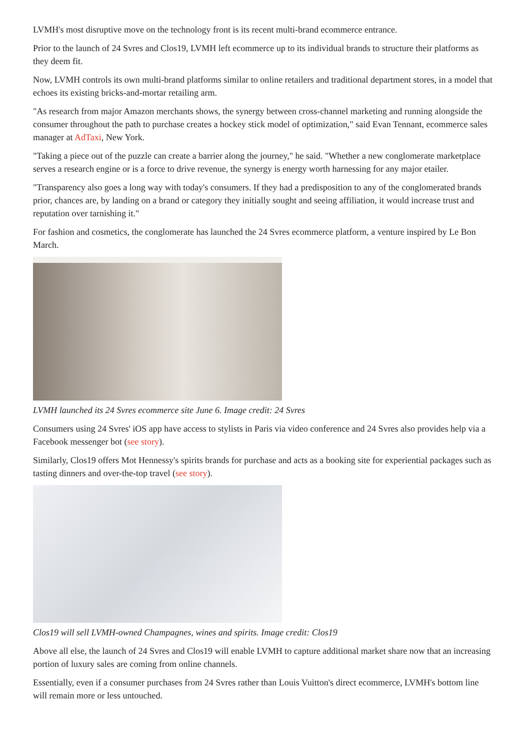LVMH's most disruptive move on the technology front is its recent multi-brand ecommerce entrance.
Prior to the launch of 24 Svres and Clos19, LVMH left ecommerce up to its individual brands to structure their platforms as they deem fit.
Now, LVMH controls its own multi-brand platforms similar to online retailers and traditional department stores, in a model that echoes its existing bricks-and-mortar retailing arm.
"As research from major Amazon merchants shows, the synergy between cross-channel marketing and running alongside the consumer throughout the path to purchase creates a hockey stick model of optimization," said Evan Tennant, ecommerce sales manager at AdTaxi, New York.
"Taking a piece out of the puzzle can create a barrier along the journey," he said. "Whether a new conglomerate marketplace serves a research engine or is a force to drive revenue, the synergy is energy worth harnessing for any major etailer.
"Transparency also goes a long way with today's consumers. If they had a predisposition to any of the conglomerated brands prior, chances are, by landing on a brand or category they initially sought and seeing affiliation, it would increase trust and reputation over tarnishing it."
For fashion and cosmetics, the conglomerate has launched the 24 Svres ecommerce platform, a venture inspired by Le Bon March.
LVMH launched its 24 Svres ecommerce site June 6. Image credit: 24 Svres
Consumers using 24 Svres' iOS app have access to stylists in Paris via video conference and 24 Svres also provides help via a Facebook messenger bot (see story).
Similarly, Clos19 offers Mot Hennessy's spirits brands for purchase and acts as a booking site for experiential packages such as tasting dinners and over-the-top travel (see story).
Clos19 will sell LVMH-owned Champagnes, wines and spirits. Image credit: Clos19
Above all else, the launch of 24 Svres and Clos19 will enable LVMH to capture additional market share now that an increasing portion of luxury sales are coming from online channels.
Essentially, even if a consumer purchases from 24 Svres rather than Louis Vuitton's direct ecommerce, LVMH's bottom line will remain more or less untouched.